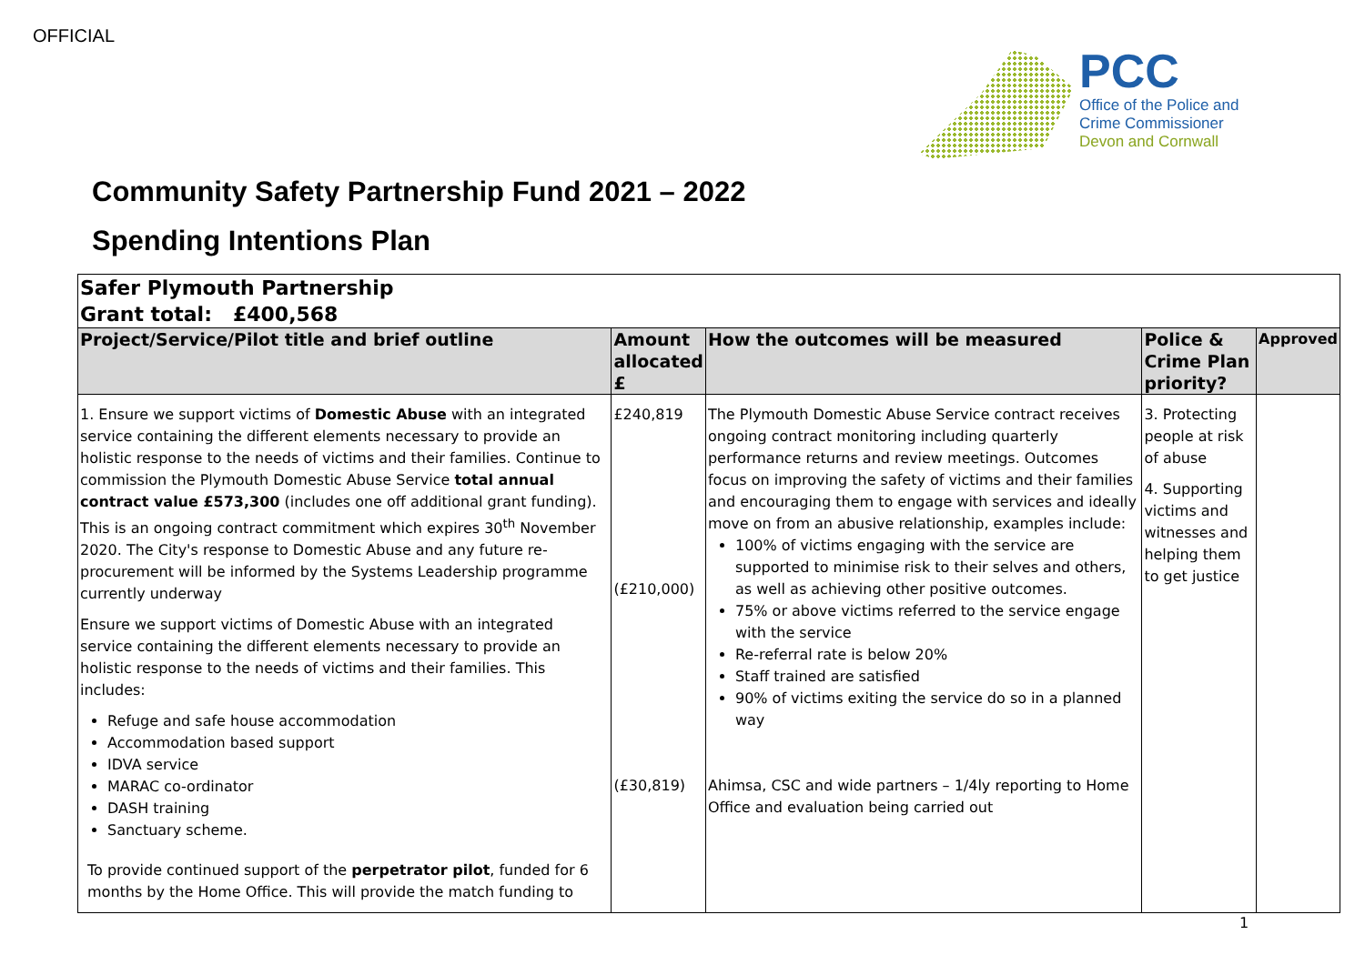OFFICIAL
PCC
Office of the Police and
Crime Commissioner
Devon and Cornwall
Community Safety Partnership Fund 2021 – 2022
Spending Intentions Plan
| Safer Plymouth Partnership Grant total: £400,568 | | | | |
| Project/Service/Pilot title and brief outline | Amount allocated £ | How the outcomes will be measured | Police & Crime Plan priority? | Approved |
| 1. Ensure we support victims of Domestic Abuse with an integrated service containing the different elements necessary to provide an holistic response to the needs of victims and their families. Continue to commission the Plymouth Domestic Abuse Service total annual contract value £573,300 (includes one off additional grant funding). This is an ongoing contract commitment which expires 30<sup>th</sup> November 2020. The City's response to Domestic Abuse and any future re-procurement will be informed by the Systems Leadership programme currently underway Ensure we support victims of Domestic Abuse with an integrated service containing the different elements necessary to provide an holistic response to the needs of victims and their families. This includes: Refuge and safe house accommodation Accommodation based support IDVA service MARAC co-ordinator DASH training Sanctuary scheme. To provide continued support of the perpetrator pilot , funded for 6 months by the Home Office. This will provide the match funding to | £240,819 (£210,000) (£30,819) | The Plymouth Domestic Abuse Service contract receives ongoing contract monitoring including quarterly performance returns and review meetings. Outcomes focus on improving the safety of victims and their families and encouraging them to engage with services and ideally move on from an abusive relationship, examples include: 100% of victims engaging with the service are supported to minimise risk to their selves and others, as well as achieving other positive outcomes. 75% or above victims referred to the service engage with the service Re-referral rate is below 20% Staff trained are satisfied 90% of victims exiting the service do so in a planned way Ahimsa, CSC and wide partners – 1/4ly reporting to Home Office and evaluation being carried out | 3. Protecting people at risk of abuse 4. Supporting victims and witnesses and helping them to get justice | |
1